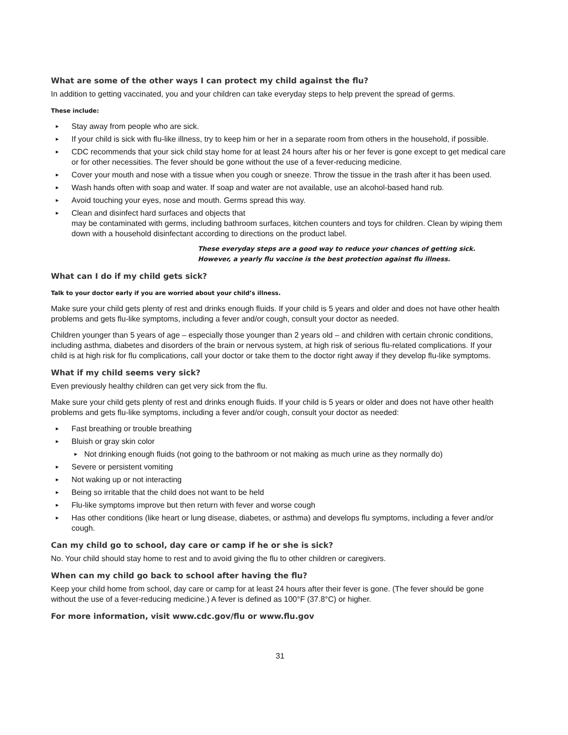What are some of the other ways I can protect my child against the flu?
In addition to getting vaccinated, you and your children can take everyday steps to help prevent the spread of germs.
These include:
► Stay away from people who are sick.
► If your child is sick with flu-like illness, try to keep him or her in a separate room from others in the household, if possible.
► CDC recommends that your sick child stay home for at least 24 hours after his or her fever is gone except to get medical care or for other necessities. The fever should be gone without the use of a fever-reducing medicine.
► Cover your mouth and nose with a tissue when you cough or sneeze. Throw the tissue in the trash after it has been used.
► Wash hands often with soap and water. If soap and water are not available, use an alcohol-based hand rub.
► Avoid touching your eyes, nose and mouth. Germs spread this way.
► Clean and disinfect hard surfaces and objects that
may be contaminated with germs, including bathroom surfaces, kitchen counters and toys for children. Clean by wiping them down with a household disinfectant according to directions on the product label.
These everyday steps are a good way to reduce your chances of getting sick. However, a yearly flu vaccine is the best protection against flu illness.
What can I do if my child gets sick?
Talk to your doctor early if you are worried about your child’s illness.
Make sure your child gets plenty of rest and drinks enough fluids. If your child is 5 years and older and does not have other health problems and gets flu-like symptoms, including a fever and/or cough, consult your doctor as needed.
Children younger than 5 years of age – especially those younger than 2 years old – and children with certain chronic conditions, including asthma, diabetes and disorders of the brain or nervous system, at high risk of serious flu-related complications. If your child is at high risk for flu complications, call your doctor or take them to the doctor right away if they develop flu-like symptoms.
What if my child seems very sick?
Even previously healthy children can get very sick from the flu.
Make sure your child gets plenty of rest and drinks enough fluids. If your child is 5 years or older and does not have other health problems and gets flu-like symptoms, including a fever and/or cough, consult your doctor as needed:
► Fast breathing or trouble breathing
► Bluish or gray skin color
► Not drinking enough fluids (not going to the bathroom or not making as much urine as they normally do)
► Severe or persistent vomiting
► Not waking up or not interacting
► Being so irritable that the child does not want to be held
► Flu-like symptoms improve but then return with fever and worse cough
► Has other conditions (like heart or lung disease, diabetes, or asthma) and develops flu symptoms, including a fever and/or cough.
Can my child go to school, day care or camp if he or she is sick?
No. Your child should stay home to rest and to avoid giving the flu to other children or caregivers.
When can my child go back to school after having the flu?
Keep your child home from school, day care or camp for at least 24 hours after their fever is gone. (The fever should be gone without the use of a fever-reducing medicine.) A fever is defined as 100°F (37.8°C) or higher.
For more information, visit www.cdc.gov/flu or www.flu.gov
31